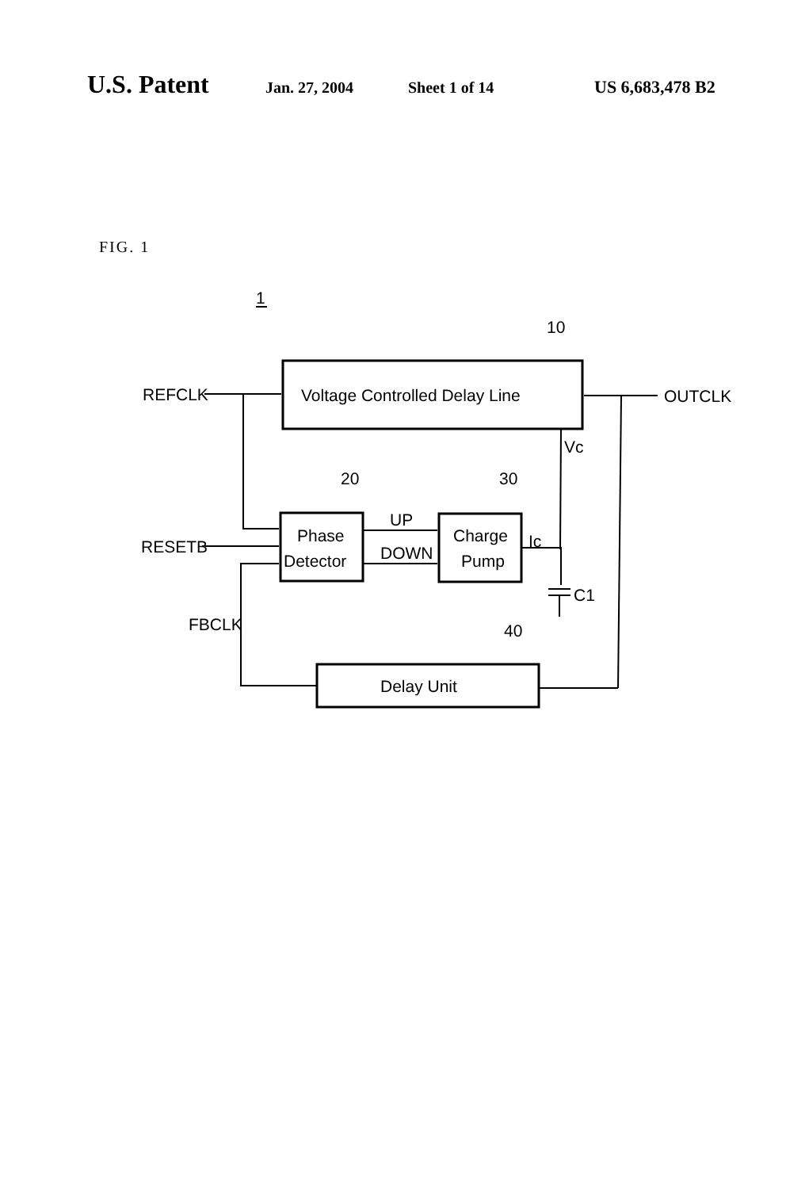U.S. Patent Jan. 27, 2004 Sheet 1 of 14 US 6,683,478 B2
FIG. 1
1
10
Voltage Controlled Delay Line
REFCLK
OUTCLK
Vc
20
30
Phase
Detector
Charge
Pump
RESETB
UP
DOWN
Ic
C1
FBCLK
40
Delay Unit